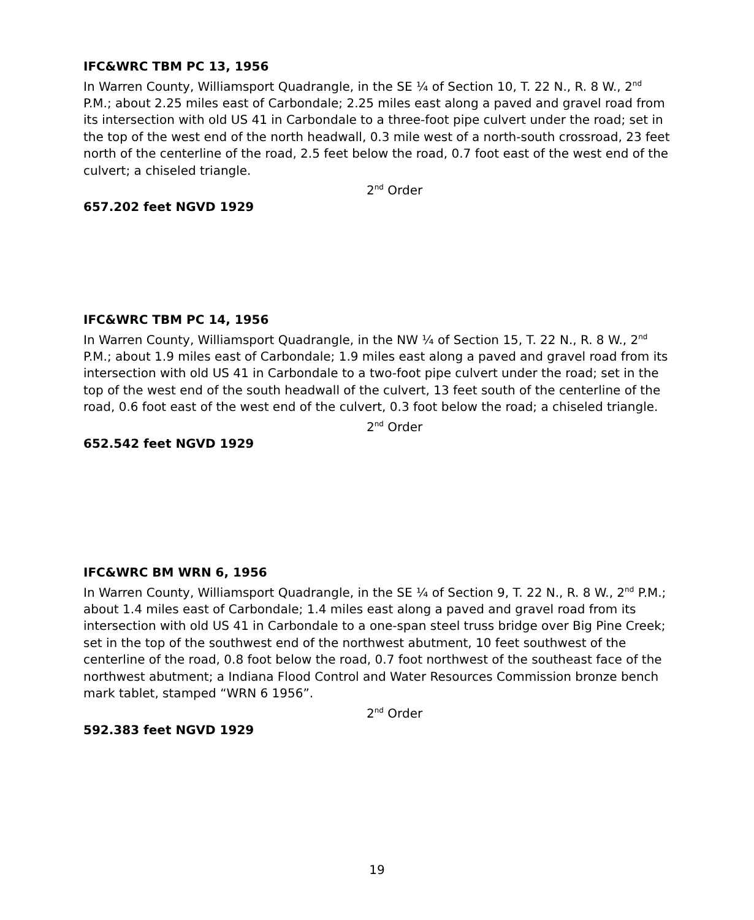IFC&WRC TBM PC 13, 1956
In Warren County, Williamsport Quadrangle, in the SE ¼ of Section 10, T. 22 N., R. 8 W., 2<sup>nd</sup> P.M.; about 2.25 miles east of Carbondale; 2.25 miles east along a paved and gravel road from its intersection with old US 41 in Carbondale to a three-foot pipe culvert under the road; set in the top of the west end of the north headwall, 0.3 mile west of a north-south crossroad, 23 feet north of the centerline of the road, 2.5 feet below the road, 0.7 foot east of the west end of the culvert; a chiseled triangle.
2<sup>nd</sup> Order
657.202 feet NGVD 1929
IFC&WRC TBM PC 14, 1956
In Warren County, Williamsport Quadrangle, in the NW ¼ of Section 15, T. 22 N., R. 8 W., 2<sup>nd</sup> P.M.; about 1.9 miles east of Carbondale; 1.9 miles east along a paved and gravel road from its intersection with old US 41 in Carbondale to a two-foot pipe culvert under the road; set in the top of the west end of the south headwall of the culvert, 13 feet south of the centerline of the road, 0.6 foot east of the west end of the culvert, 0.3 foot below the road; a chiseled triangle.
2<sup>nd</sup> Order
652.542 feet NGVD 1929
IFC&WRC BM WRN 6, 1956
In Warren County, Williamsport Quadrangle, in the SE ¼ of Section 9, T. 22 N., R. 8 W., 2<sup>nd</sup> P.M.; about 1.4 miles east of Carbondale; 1.4 miles east along a paved and gravel road from its intersection with old US 41 in Carbondale to a one-span steel truss bridge over Big Pine Creek; set in the top of the southwest end of the northwest abutment, 10 feet southwest of the centerline of the road, 0.8 foot below the road, 0.7 foot northwest of the southeast face of the northwest abutment; a Indiana Flood Control and Water Resources Commission bronze bench mark tablet, stamped “WRN 6 1956”.
2<sup>nd</sup> Order
592.383 feet NGVD 1929
19